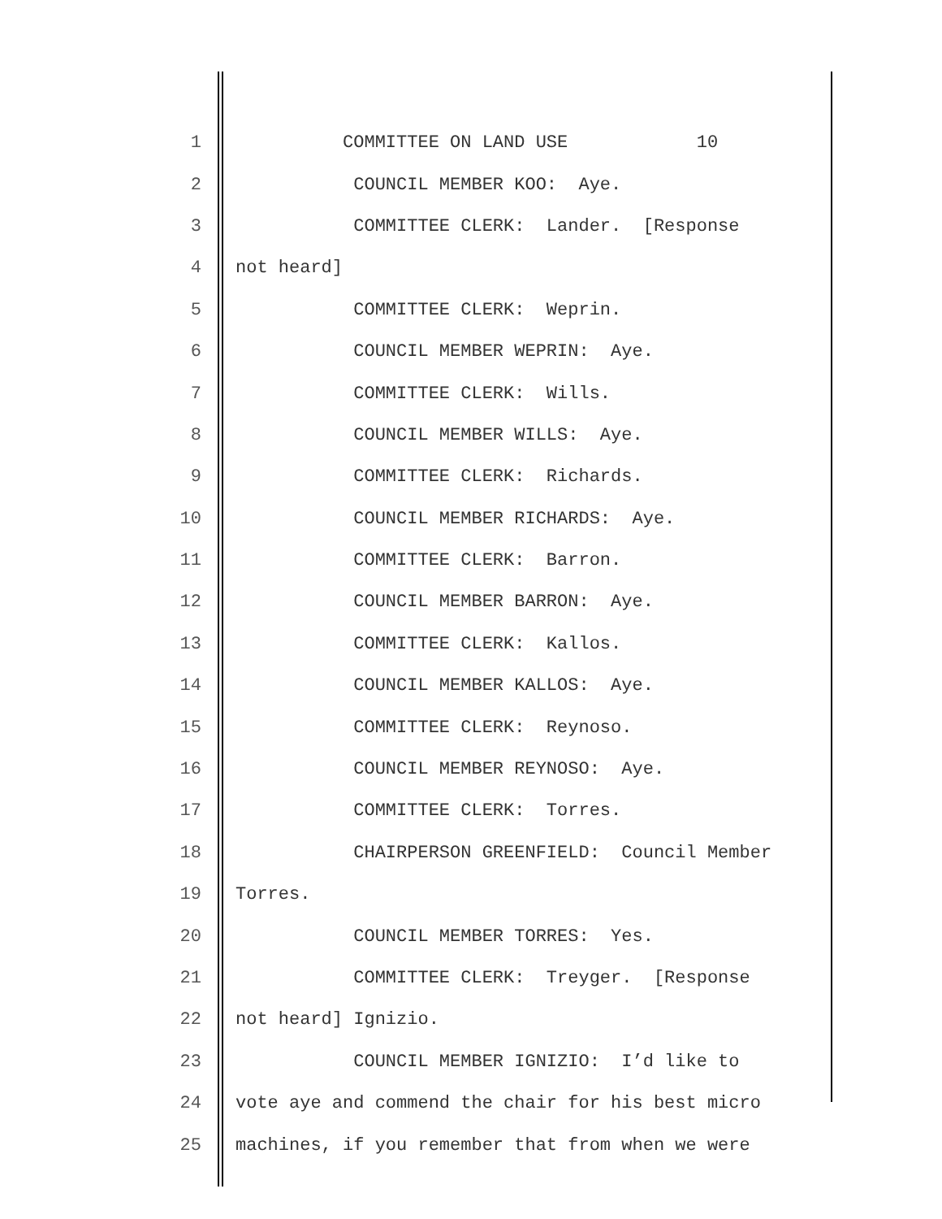1 COMMITTEE ON LAND USE 10
2 COUNCIL MEMBER KOO: Aye.
3 COMMITTEE CLERK: Lander. [Response
4 not heard]
5 COMMITTEE CLERK: Weprin.
6 COUNCIL MEMBER WEPRIN: Aye.
7 COMMITTEE CLERK: Wills.
8 COUNCIL MEMBER WILLS: Aye.
9 COMMITTEE CLERK: Richards.
10 COUNCIL MEMBER RICHARDS: Aye.
11 COMMITTEE CLERK: Barron.
12 COUNCIL MEMBER BARRON: Aye.
13 COMMITTEE CLERK: Kallos.
14 COUNCIL MEMBER KALLOS: Aye.
15 COMMITTEE CLERK: Reynoso.
16 COUNCIL MEMBER REYNOSO: Aye.
17 COMMITTEE CLERK: Torres.
18 CHAIRPERSON GREENFIELD: Council Member
19 Torres.
20 COUNCIL MEMBER TORRES: Yes.
21 COMMITTEE CLERK: Treyger. [Response
22 not heard] Ignizio.
23 COUNCIL MEMBER IGNIZIO: I’d like to
24 vote aye and commend the chair for his best micro
25 machines, if you remember that from when we were